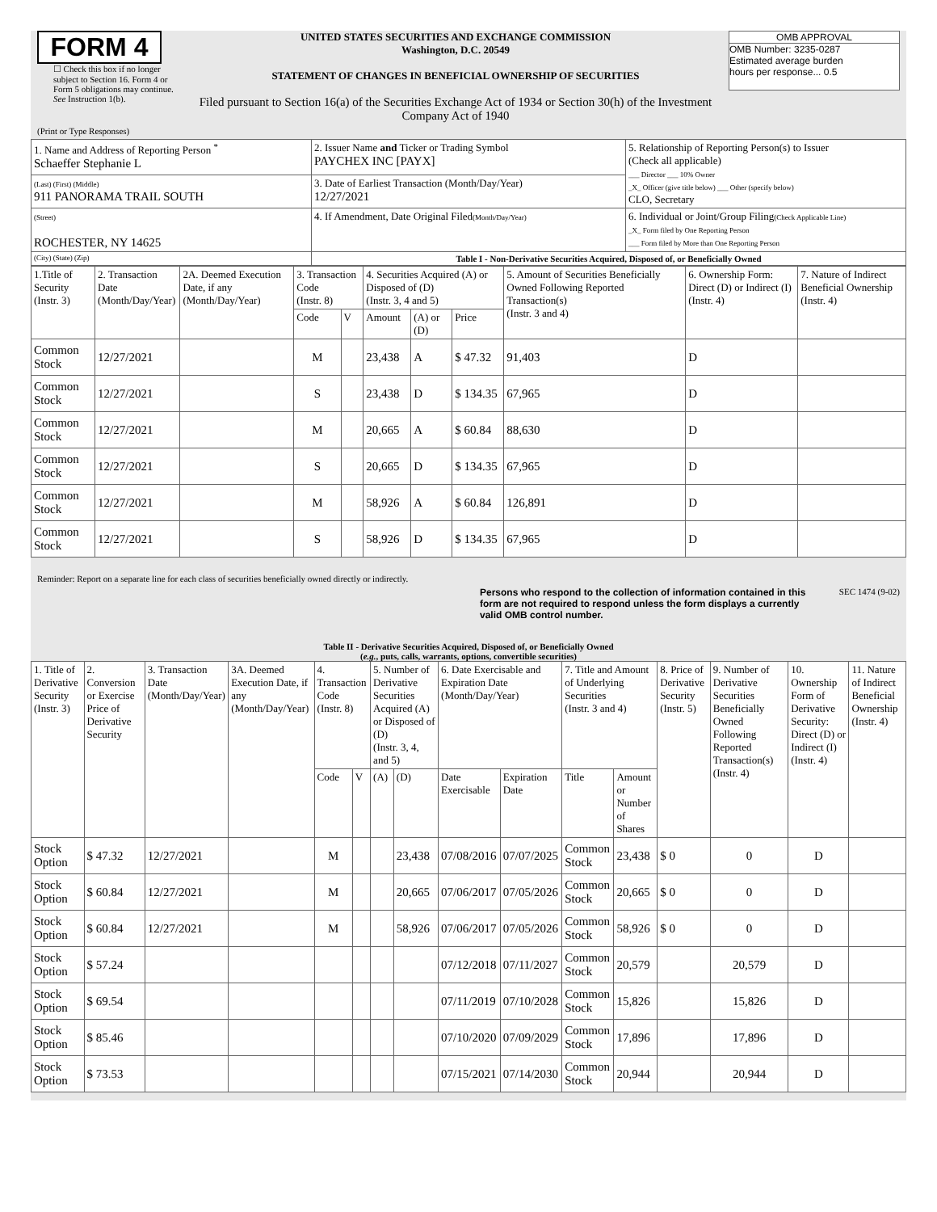FORM 4
☐ Check this box if no longer subject to Section 16. Form 4 or Form 5 obligations may continue. See Instruction 1(b).
UNITED STATES SECURITIES AND EXCHANGE COMMISSION
Washington, D.C. 20549
STATEMENT OF CHANGES IN BENEFICIAL OWNERSHIP OF SECURITIES
Filed pursuant to Section 16(a) of the Securities Exchange Act of 1934 or Section 30(h) of the Investment Company Act of 1940
OMB APPROVAL
OMB Number: 3235-0287
Estimated average burden
hours per response... 0.5
(Print or Type Responses)
| 1. Name and Address of Reporting Person <sup>*</sup> Schaeffer Stephanie L | 2. Issuer Name and Ticker or Trading Symbol PAYCHEX INC [PAYX] | 5. Relationship of Reporting Person(s) to Issuer (Check all applicable) ___ Director ___ 10% Owner _X_ Officer (give title below) ___ Other (specify below) CLO, Secretary |
| (Last) (First) (Middle) 911 PANORAMA TRAIL SOUTH | 3. Date of Earliest Transaction (Month/Day/Year) 12/27/2021 | |
| (Street) ROCHESTER, NY 14625 | 4. If Amendment, Date Original Filed (Month/Day/Year) | 6. Individual or Joint/Group Filing (Check Applicable Line) _X_ Form filed by One Reporting Person ___ Form filed by More than One Reporting Person |
| (City) (State) (Zip) | Table I - Non-Derivative Securities Acquired, Disposed of, or Beneficially Owned | |
| 1.Title of Security (Instr. 3) | 2. Transaction Date (Month/Day/Year) | 2A. Deemed Execution Date, if any (Month/Day/Year) | 3. Transaction Code (Instr. 8) | | 4. Securities Acquired (A) or Disposed of (D) (Instr. 3, 4 and 5) | | | 5. Amount of Securities Beneficially Owned Following Reported Transaction(s) (Instr. 3 and 4) | 6. Ownership Form: Direct (D) or Indirect (I) (Instr. 4) | 7. Nature of Indirect Beneficial Ownership (Instr. 4) |
| --- | --- | --- | --- | --- | --- | --- | --- | --- | --- | --- |
| | | | Code | V | Amount | (A) or (D) | Price | | | |
| Common Stock | 12/27/2021 | | M | | 23,438 | A | $ 47.32 | 91,403 | D | |
| Common Stock | 12/27/2021 | | S | | 23,438 | D | $ 134.35 | 67,965 | D | |
| Common Stock | 12/27/2021 | | M | | 20,665 | A | $ 60.84 | 88,630 | D | |
| Common Stock | 12/27/2021 | | S | | 20,665 | D | $ 134.35 | 67,965 | D | |
| Common Stock | 12/27/2021 | | M | | 58,926 | A | $ 60.84 | 126,891 | D | |
| Common Stock | 12/27/2021 | | S | | 58,926 | D | $ 134.35 | 67,965 | D | |
Reminder: Report on a separate line for each class of securities beneficially owned directly or indirectly.
Persons who respond to the collection of information contained in this form are not required to respond unless the form displays a currently valid OMB control number.
SEC 1474 (9-02)
Table II - Derivative Securities Acquired, Disposed of, or Beneficially Owned
(e.g., puts, calls, warrants, options, convertible securities)
| 1. Title of Derivative Security (Instr. 3) | 2. Conversion or Exercise Price of Derivative Security | 3. Transaction Date (Month/Day/Year) | 3A. Deemed Execution Date, if any (Month/Day/Year) | 4. Transaction Code (Instr. 8) | | 5. Number of Derivative Securities Acquired (A) or Disposed of (D) (Instr. 3, 4, and 5) | | 6. Date Exercisable and Expiration Date (Month/Day/Year) | | 7. Title and Amount of Underlying Securities (Instr. 3 and 4) | | 8. Price of Derivative Security (Instr. 5) | 9. Number of Derivative Securities Beneficially Owned Following Reported Transaction(s) (Instr. 4) | 10. Ownership Form of Derivative Security: Direct (D) or Indirect (I) (Instr. 4) | 11. Nature of Indirect Beneficial Ownership (Instr. 4) |
| --- | --- | --- | --- | --- | --- | --- | --- | --- | --- | --- | --- | --- | --- | --- | --- |
| | | | | Code | V | (A) | (D) | Date Exercisable | Expiration Date | Title | Amount or Number of Shares | | | | |
| Stock Option | $ 47.32 | 12/27/2021 | | M | | | 23,438 | 07/08/2016 | 07/07/2025 | Common Stock | 23,438 | $ 0 | 0 | D | |
| Stock Option | $ 60.84 | 12/27/2021 | | M | | | 20,665 | 07/06/2017 | 07/05/2026 | Common Stock | 20,665 | $ 0 | 0 | D | |
| Stock Option | $ 60.84 | 12/27/2021 | | M | | | 58,926 | 07/06/2017 | 07/05/2026 | Common Stock | 58,926 | $ 0 | 0 | D | |
| Stock Option | $ 57.24 | | | | | | | 07/12/2018 | 07/11/2027 | Common Stock | 20,579 | | 20,579 | D | |
| Stock Option | $ 69.54 | | | | | | | 07/11/2019 | 07/10/2028 | Common Stock | 15,826 | | 15,826 | D | |
| Stock Option | $ 85.46 | | | | | | | 07/10/2020 | 07/09/2029 | Common Stock | 17,896 | | 17,896 | D | |
| Stock Option | $ 73.53 | | | | | | | 07/15/2021 | 07/14/2030 | Common Stock | 20,944 | | 20,944 | D | |